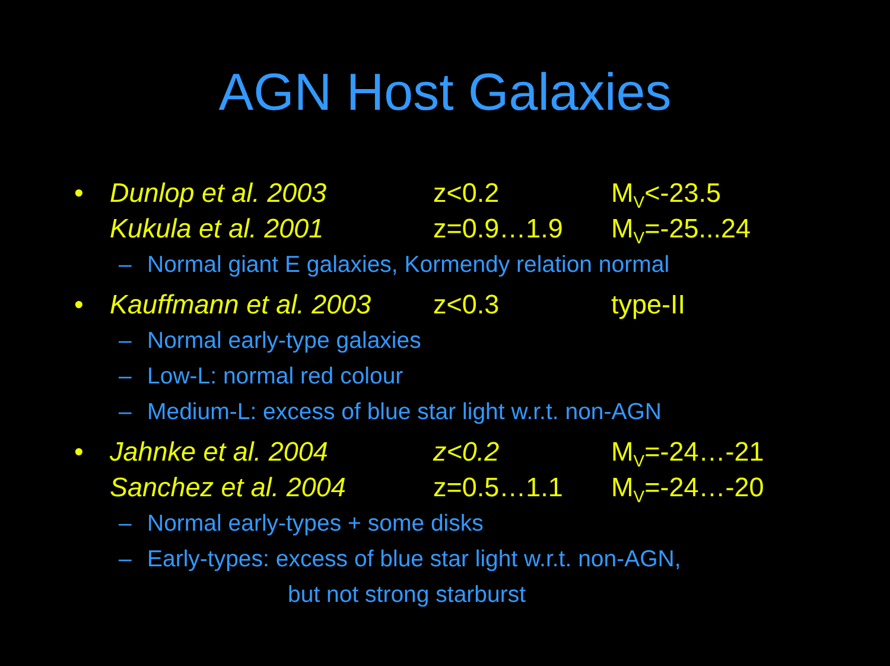AGN Host Galaxies
• Dunlop et al. 2003 z<0.2 M<sub>V</sub><-23.5
Kukula et al. 2001 z=0.9…1.9 M<sub>V</sub>=-25...24
– Normal giant E galaxies, Kormendy relation normal
• Kauffmann et al. 2003
z<0.3 type-II
– Normal early-type galaxies
– Low-L: normal red colour
– Medium-L: excess of blue star light w.r.t. non-AGN
• Jahnke et al. 2004 z<0.2 M<sub>V</sub>=-24…-21
Sanchez et al. 2004 z=0.5…1.1 M<sub>V</sub>=-24…-20
– Normal early-types + some disks
– Early-types: excess of blue star light w.r.t. non-AGN,
but not strong starburst